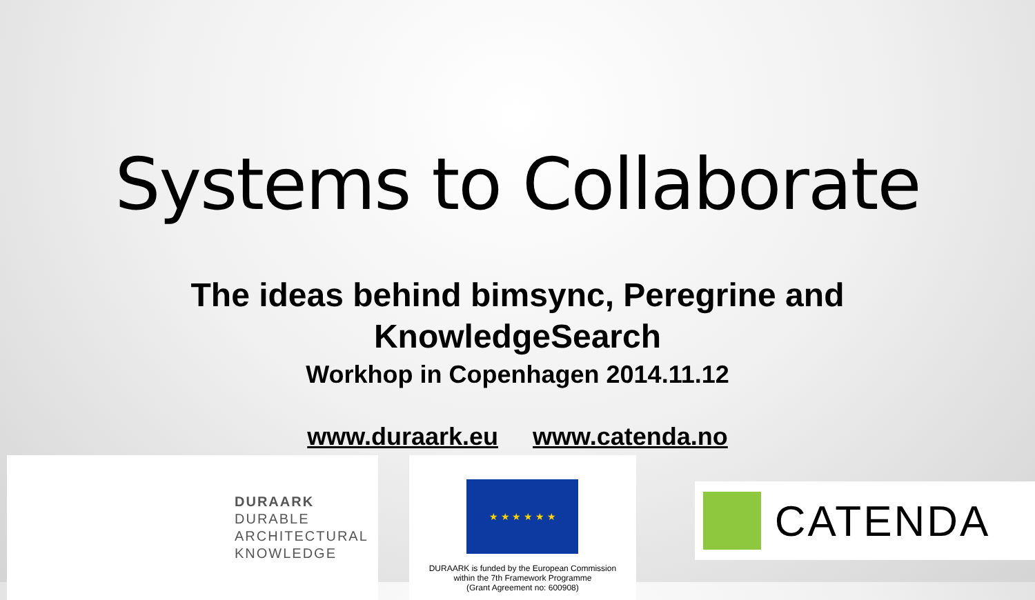Systems to Collaborate
The ideas behind bimsync, Peregrine and
KnowledgeSearch
Workhop in Copenhagen 2014.11.12
www.duraark.eu www.catenda.no
DURAARK
DURABLE
ARCHITECTURAL
KNOWLEDGE
★ ★ ★ ★ ★ ★
DURAARK is funded by the European Commission
within the 7th Framework Programme
(Grant Agreement no: 600908)
CATENDA